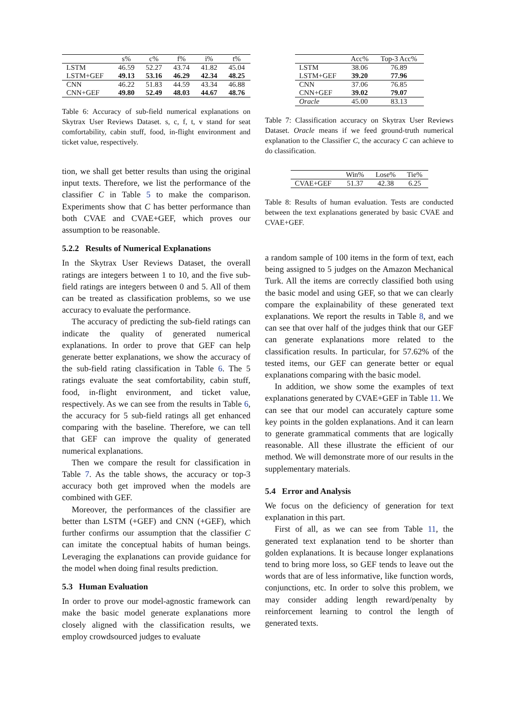| | s% | c% | f% | i% | t% |
| --- | --- | --- | --- | --- | --- |
| LSTM | 46.59 | 52.27 | 43.74 | 41.82 | 45.04 |
| LSTM+GEF | 49.13 | 53.16 | 46.29 | 42.34 | 48.25 |
| CNN | 46.22 | 51.83 | 44.59 | 43.34 | 46.88 |
| CNN+GEF | 49.80 | 52.49 | 48.03 | 44.67 | 48.76 |
Table 6: Accuracy of sub-field numerical explanations on Skytrax User Reviews Dataset. s, c, f, t, v stand for seat comfortability, cabin stuff, food, in-flight environment and ticket value, respectively.
tion, we shall get better results than using the original input texts. Therefore, we list the performance of the classifier C in Table 5 to make the comparison. Experiments show that C has better performance than both CVAE and CVAE+GEF, which proves our assumption to be reasonable.
5.2.2 Results of Numerical Explanations
In the Skytrax User Reviews Dataset, the overall ratings are integers between 1 to 10, and the five sub-field ratings are integers between 0 and 5. All of them can be treated as classification problems, so we use accuracy to evaluate the performance.
The accuracy of predicting the sub-field ratings can indicate the quality of generated numerical explanations. In order to prove that GEF can help generate better explanations, we show the accuracy of the sub-field rating classification in Table 6. The 5 ratings evaluate the seat comfortability, cabin stuff, food, in-flight environment, and ticket value, respectively. As we can see from the results in Table 6, the accuracy for 5 sub-field ratings all get enhanced comparing with the baseline. Therefore, we can tell that GEF can improve the quality of generated numerical explanations.
Then we compare the result for classification in Table 7. As the table shows, the accuracy or top-3 accuracy both get improved when the models are combined with GEF.
Moreover, the performances of the classifier are better than LSTM (+GEF) and CNN (+GEF), which further confirms our assumption that the classifier C can imitate the conceptual habits of human beings. Leveraging the explanations can provide guidance for the model when doing final results prediction.
5.3 Human Evaluation
In order to prove our model-agnostic framework can make the basic model generate explanations more closely aligned with the classification results, we employ crowdsourced judges to evaluate
| | Acc% | Top-3 Acc% |
| --- | --- | --- |
| LSTM | 38.06 | 76.89 |
| LSTM+GEF | 39.20 | 77.96 |
| CNN | 37.06 | 76.85 |
| CNN+GEF | 39.02 | 79.07 |
| Oracle | 45.00 | 83.13 |
Table 7: Classification accuracy on Skytrax User Reviews Dataset. Oracle means if we feed ground-truth numerical explanation to the Classifier C, the accuracy C can achieve to do classification.
| | Win% | Lose% | Tie% |
| --- | --- | --- | --- |
| CVAE+GEF | 51.37 | 42.38 | 6.25 |
Table 8: Results of human evaluation. Tests are conducted between the text explanations generated by basic CVAE and CVAE+GEF.
a random sample of 100 items in the form of text, each being assigned to 5 judges on the Amazon Mechanical Turk. All the items are correctly classified both using the basic model and using GEF, so that we can clearly compare the explainability of these generated text explanations. We report the results in Table 8, and we can see that over half of the judges think that our GEF can generate explanations more related to the classification results. In particular, for 57.62% of the tested items, our GEF can generate better or equal explanations comparing with the basic model.
In addition, we show some the examples of text explanations generated by CVAE+GEF in Table 11. We can see that our model can accurately capture some key points in the golden explanations. And it can learn to generate grammatical comments that are logically reasonable. All these illustrate the efficient of our method. We will demonstrate more of our results in the supplementary materials.
5.4 Error and Analysis
We focus on the deficiency of generation for text explanation in this part.
First of all, as we can see from Table 11, the generated text explanation tend to be shorter than golden explanations. It is because longer explanations tend to bring more loss, so GEF tends to leave out the words that are of less informative, like function words, conjunctions, etc. In order to solve this problem, we may consider adding length reward/penalty by reinforcement learning to control the length of generated texts.